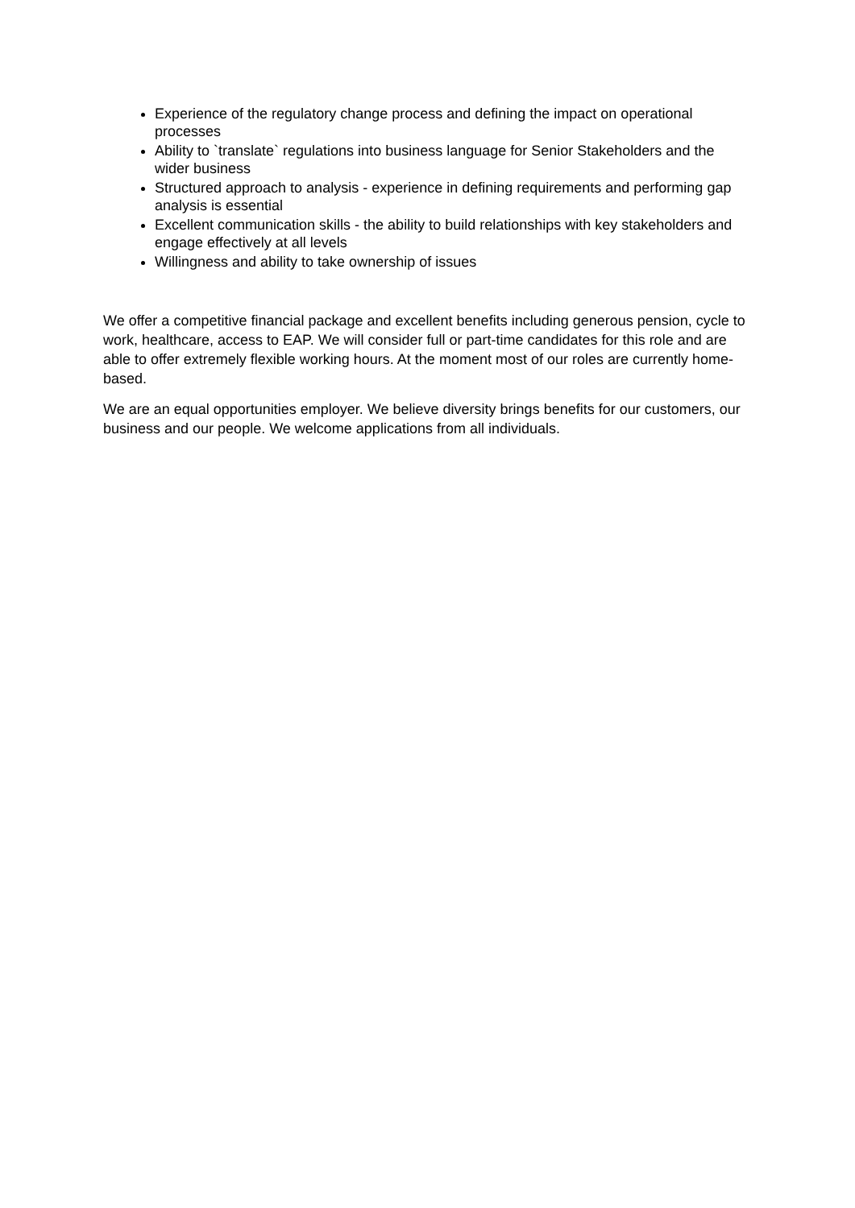Experience of the regulatory change process and defining the impact on operational processes
Ability to `translate` regulations into business language for Senior Stakeholders and the wider business
Structured approach to analysis - experience in defining requirements and performing gap analysis is essential
Excellent communication skills - the ability to build relationships with key stakeholders and engage effectively at all levels
Willingness and ability to take ownership of issues
We offer a competitive financial package and excellent benefits including generous pension, cycle to work, healthcare, access to EAP. We will consider full or part-time candidates for this role and are able to offer extremely flexible working hours. At the moment most of our roles are currently home-based.
We are an equal opportunities employer. We believe diversity brings benefits for our customers, our business and our people. We welcome applications from all individuals.